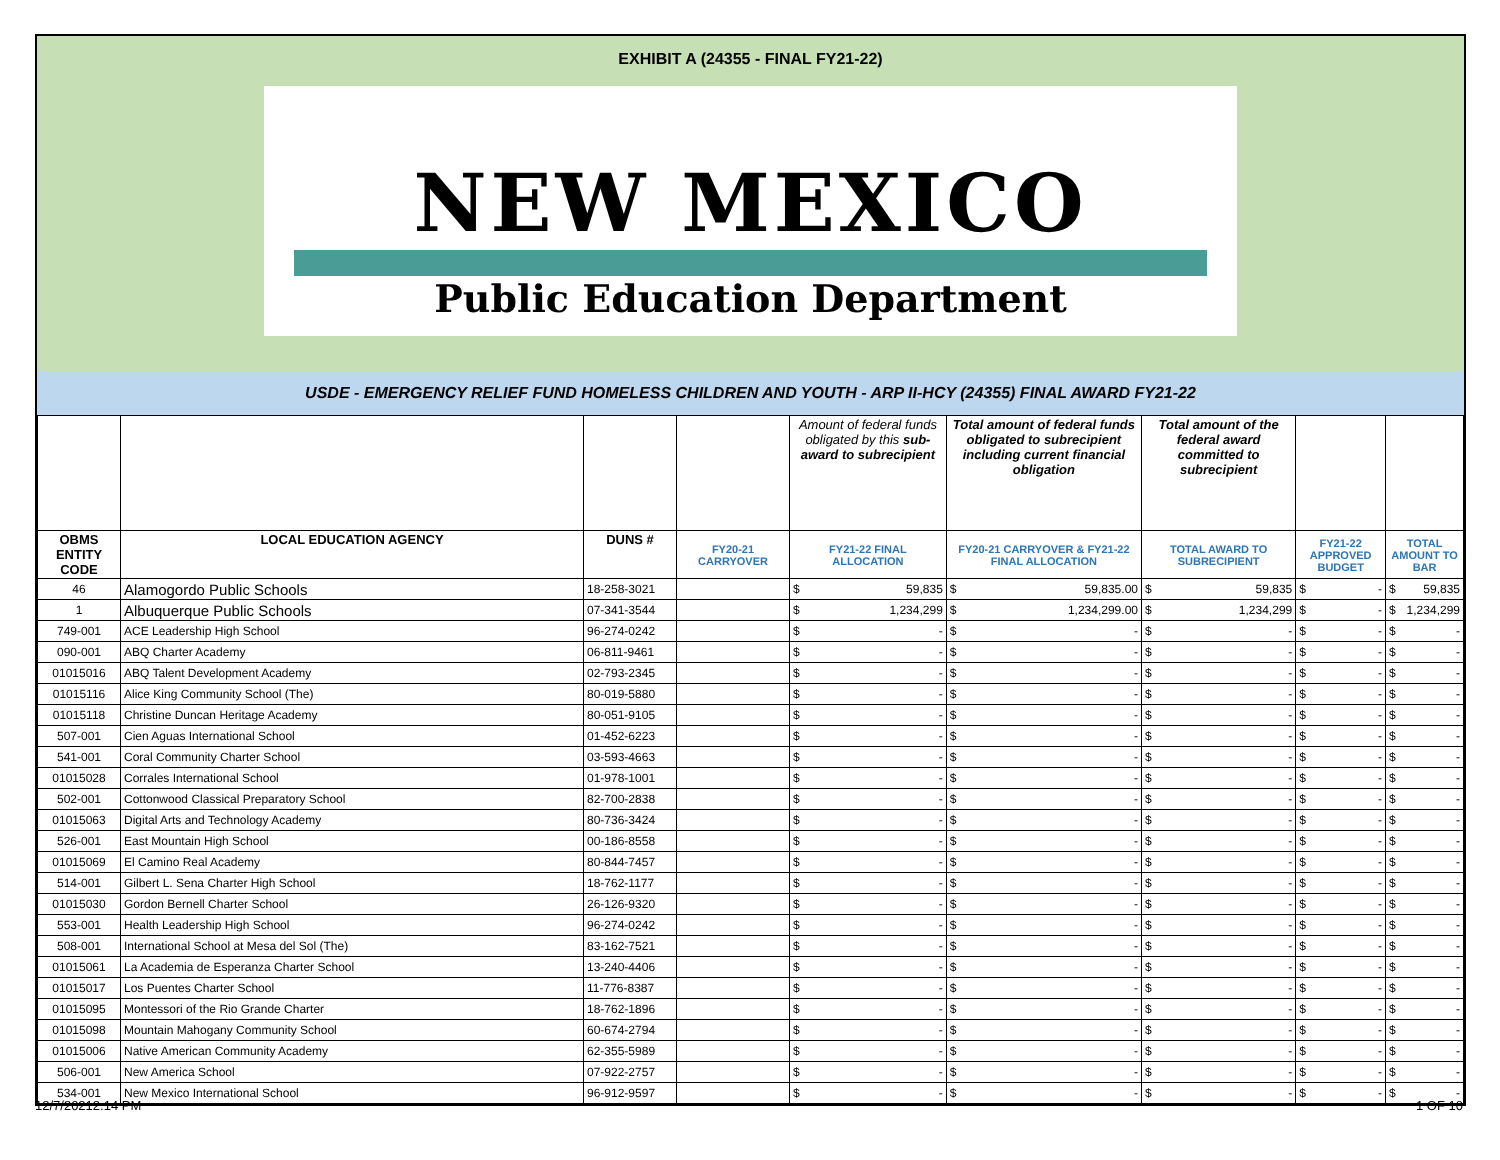EXHIBIT A (24355 - FINAL FY21-22)
NEW MEXICO
Public Education Department
USDE - EMERGENCY RELIEF FUND HOMELESS CHILDREN AND YOUTH - ARP II-HCY (24355) FINAL AWARD FY21-22
| | | | | Amount of federal funds obligated by this sub-award to subrecipient | Total amount of federal funds obligated to subrecipient including current financial obligation | Total amount of the federal award committed to subrecipient | | |
| OBMS ENTITY CODE | LOCAL EDUCATION AGENCY | DUNS # | FY20-21 CARRYOVER | FY21-22 FINAL ALLOCATION | FY20-21 CARRYOVER & FY21-22 FINAL ALLOCATION | TOTAL AWARD TO SUBRECIPIENT | FY21-22 APPROVED BUDGET | TOTAL AMOUNT TO BAR |
| 46 | Alamogordo Public Schools | 18-258-3021 | | $ 59,835 | $ 59,835.00 | $ 59,835 | $ - | $ 59,835 |
| 1 | Albuquerque Public Schools | 07-341-3544 | | $ 1,234,299 | $ 1,234,299.00 | $ 1,234,299 | $ - | $ 1,234,299 |
| 749-001 | ACE Leadership High School | 96-274-0242 | | $ - | $ - | $ - | $ - | $ - |
| 090-001 | ABQ Charter Academy | 06-811-9461 | | $ - | $ - | $ - | $ - | $ - |
| 01015016 | ABQ Talent Development Academy | 02-793-2345 | | $ - | $ - | $ - | $ - | $ - |
| 01015116 | Alice King Community School (The) | 80-019-5880 | | $ - | $ - | $ - | $ - | $ - |
| 01015118 | Christine Duncan Heritage Academy | 80-051-9105 | | $ - | $ - | $ - | $ - | $ - |
| 507-001 | Cien Aguas International School | 01-452-6223 | | $ - | $ - | $ - | $ - | $ - |
| 541-001 | Coral Community Charter School | 03-593-4663 | | $ - | $ - | $ - | $ - | $ - |
| 01015028 | Corrales International School | 01-978-1001 | | $ - | $ - | $ - | $ - | $ - |
| 502-001 | Cottonwood Classical Preparatory School | 82-700-2838 | | $ - | $ - | $ - | $ - | $ - |
| 01015063 | Digital Arts and Technology Academy | 80-736-3424 | | $ - | $ - | $ - | $ - | $ - |
| 526-001 | East Mountain High School | 00-186-8558 | | $ - | $ - | $ - | $ - | $ - |
| 01015069 | El Camino Real Academy | 80-844-7457 | | $ - | $ - | $ - | $ - | $ - |
| 514-001 | Gilbert L. Sena Charter High School | 18-762-1177 | | $ - | $ - | $ - | $ - | $ - |
| 01015030 | Gordon Bernell Charter School | 26-126-9320 | | $ - | $ - | $ - | $ - | $ - |
| 553-001 | Health Leadership High School | 96-274-0242 | | $ - | $ - | $ - | $ - | $ - |
| 508-001 | International School at Mesa del Sol (The) | 83-162-7521 | | $ - | $ - | $ - | $ - | $ - |
| 01015061 | La Academia de Esperanza Charter School | 13-240-4406 | | $ - | $ - | $ - | $ - | $ - |
| 01015017 | Los Puentes Charter School | 11-776-8387 | | $ - | $ - | $ - | $ - | $ - |
| 01015095 | Montessori of the Rio Grande Charter | 18-762-1896 | | $ - | $ - | $ - | $ - | $ - |
| 01015098 | Mountain Mahogany Community School | 60-674-2794 | | $ - | $ - | $ - | $ - | $ - |
| 01015006 | Native American Community Academy | 62-355-5989 | | $ - | $ - | $ - | $ - | $ - |
| 506-001 | New America School | 07-922-2757 | | $ - | $ - | $ - | $ - | $ - |
| 534-001 | New Mexico International School | 96-912-9597 | | $ - | $ - | $ - | $ - | $ - |
12/7/20212:14 PM 1 OF 10